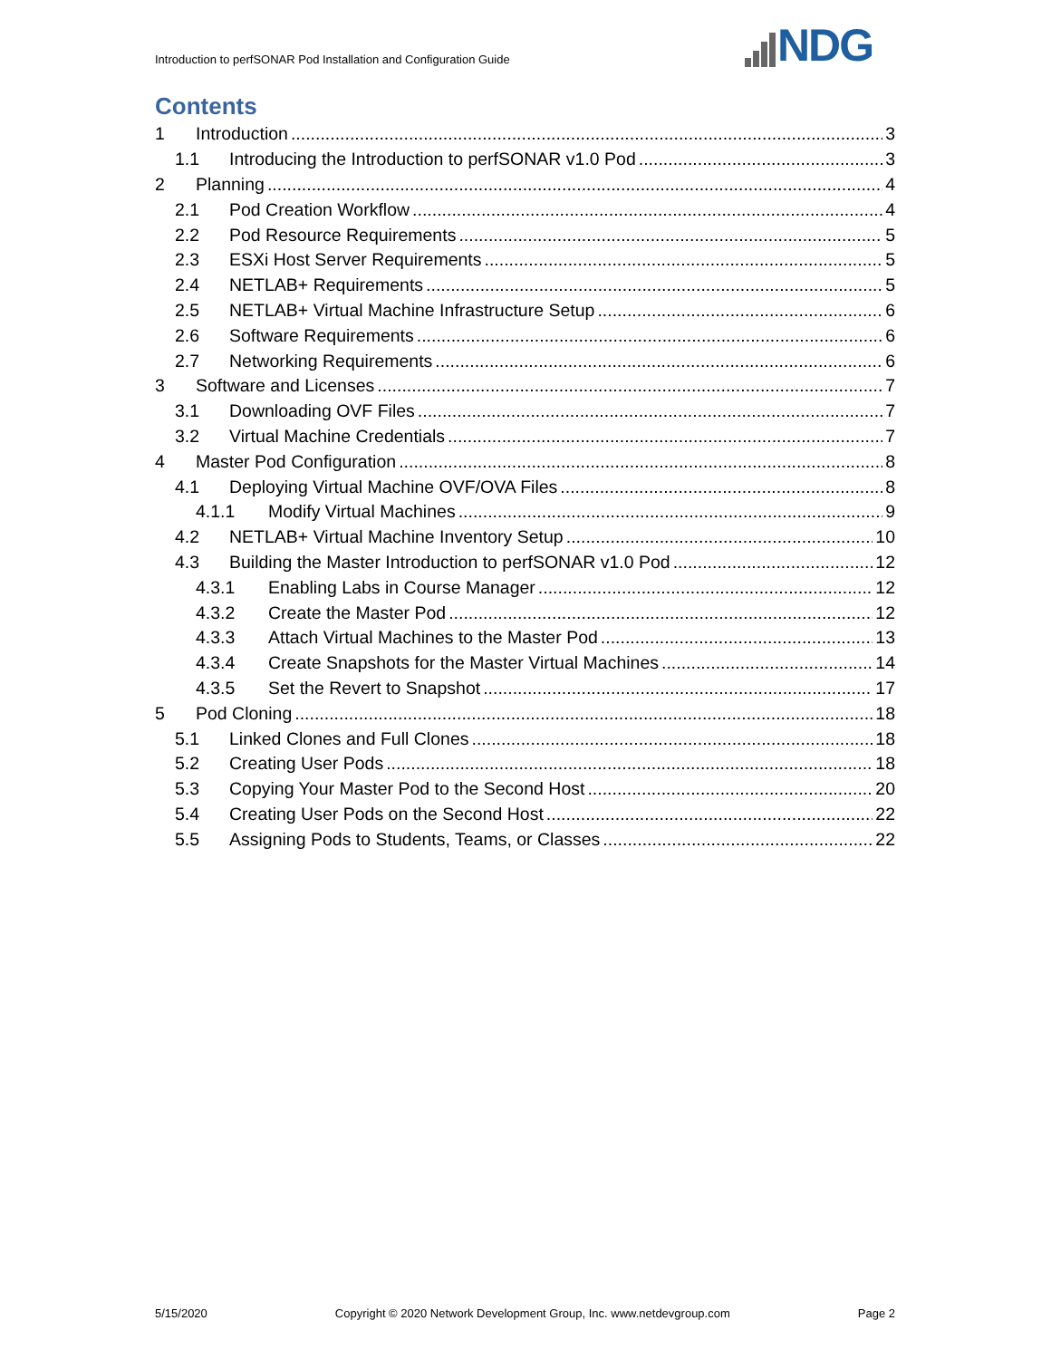Introduction to perfSONAR Pod Installation and Configuration Guide
NDG
Contents
1 Introduction 3
1.1 Introducing the Introduction to perfSONAR v1.0 Pod 3
2 Planning 4
2.1 Pod Creation Workflow 4
2.2 Pod Resource Requirements 5
2.3 ESXi Host Server Requirements 5
2.4 NETLAB+ Requirements 5
2.5 NETLAB+ Virtual Machine Infrastructure Setup 6
2.6 Software Requirements 6
2.7 Networking Requirements 6
3 Software and Licenses 7
3.1 Downloading OVF Files 7
3.2 Virtual Machine Credentials 7
4 Master Pod Configuration 8
4.1 Deploying Virtual Machine OVF/OVA Files 8
4.1.1 Modify Virtual Machines 9
4.2 NETLAB+ Virtual Machine Inventory Setup 10
4.3 Building the Master Introduction to perfSONAR v1.0 Pod 12
4.3.1 Enabling Labs in Course Manager 12
4.3.2 Create the Master Pod 12
4.3.3 Attach Virtual Machines to the Master Pod 13
4.3.4 Create Snapshots for the Master Virtual Machines 14
4.3.5 Set the Revert to Snapshot 17
5 Pod Cloning 18
5.1 Linked Clones and Full Clones 18
5.2 Creating User Pods 18
5.3 Copying Your Master Pod to the Second Host 20
5.4 Creating User Pods on the Second Host 22
5.5 Assigning Pods to Students, Teams, or Classes 22
5/15/2020 Copyright © 2020 Network Development Group, Inc. www.netdevgroup.com Page 2